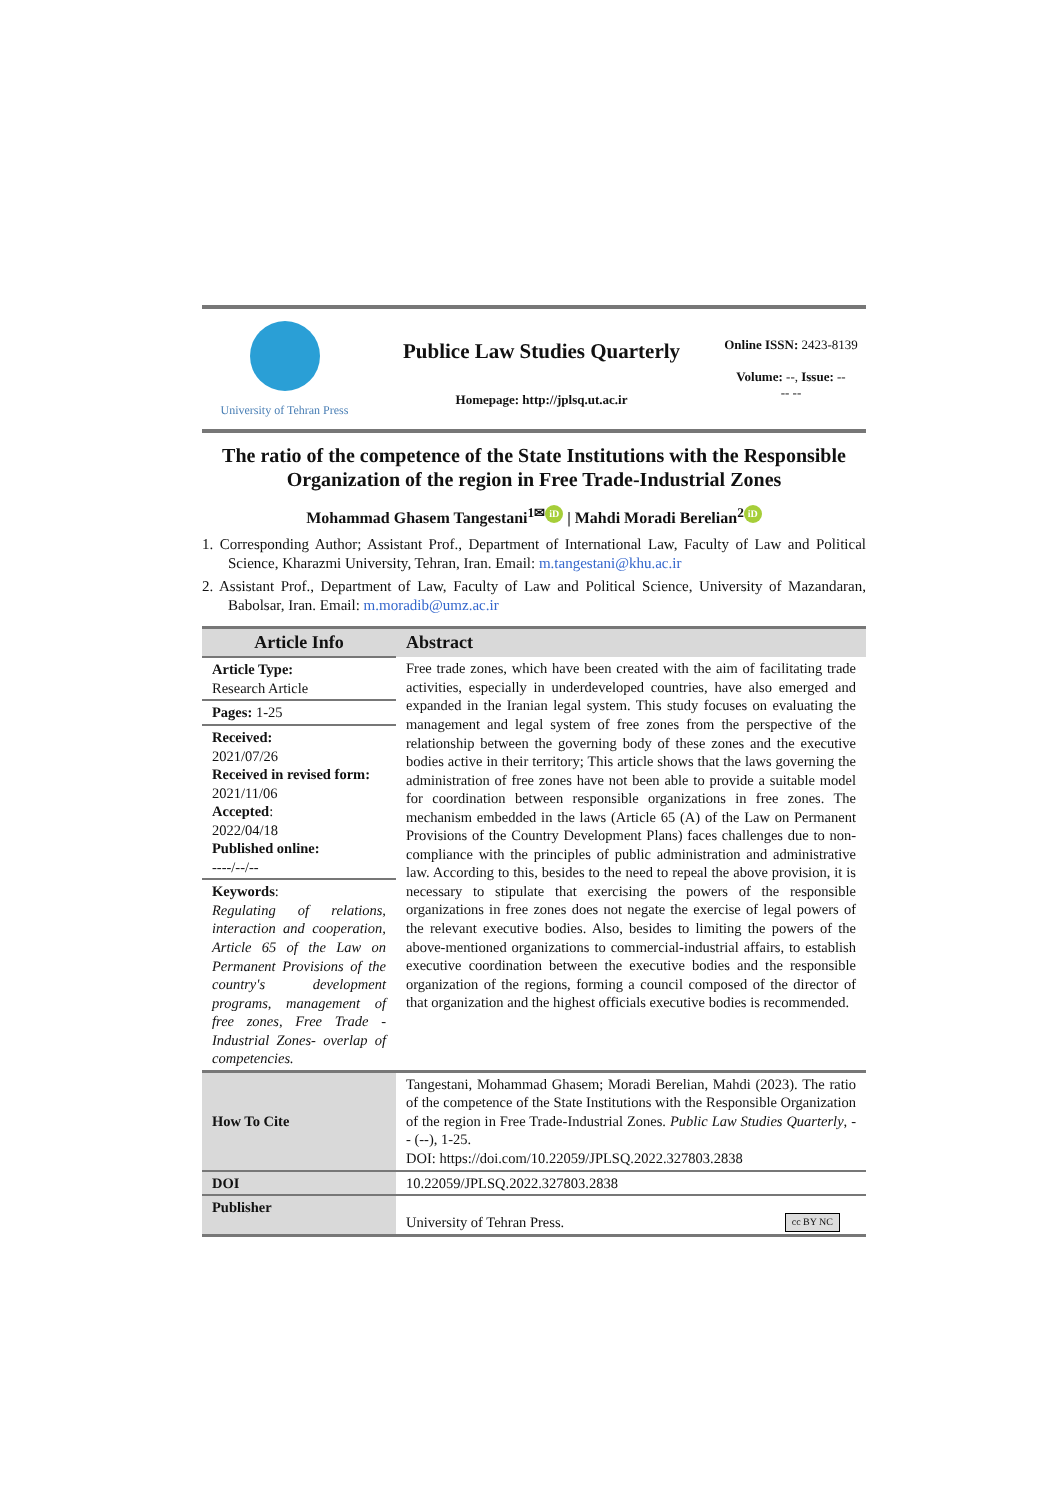University of Tehran Press
Publice Law Studies Quarterly
Homepage: http://jplsq.ut.ac.ir
Online ISSN: 2423-8139
Volume: --, Issue: --
-- --
The ratio of the competence of the State Institutions with the Responsible Organization of the region in Free Trade-Industrial Zones
Mohammad Ghasem Tangestani<sup>1✉</sup> iD | Mahdi Moradi Berelian<sup>2</sup> iD
1. Corresponding Author; Assistant Prof., Department of International Law, Faculty of Law and Political Science, Kharazmi University, Tehran, Iran. Email: m.tangestani@khu.ac.ir
2. Assistant Prof., Department of Law, Faculty of Law and Political Science, University of Mazandaran, Babolsar, Iran. Email: m.moradib@umz.ac.ir
| Article Info | Abstract |
| Article Type: Research Article | Free trade zones, which have been created with the aim of facilitating trade activities, especially in underdeveloped countries, have also emerged and expanded in the Iranian legal system. This study focuses on evaluating the management and legal system of free zones from the perspective of the relationship between the governing body of these zones and the executive bodies active in their territory; This article shows that the laws governing the administration of free zones have not been able to provide a suitable model for coordination between responsible organizations in free zones. The mechanism embedded in the laws (Article 65 (A) of the Law on Permanent Provisions of the Country Development Plans) faces challenges due to non-compliance with the principles of public administration and administrative law. According to this, besides to the need to repeal the above provision, it is necessary to stipulate that exercising the powers of the responsible organizations in free zones does not negate the exercise of legal powers of the relevant executive bodies. Also, besides to limiting the powers of the above-mentioned organizations to commercial-industrial affairs, to establish executive coordination between the executive bodies and the responsible organization of the regions, forming a council composed of the director of that organization and the highest officials executive bodies is recommended. |
| Pages: 1-25 | |
| Received: 2021/07/26 Received in revised form: 2021/11/06 Accepted : 2022/04/18 Published online: ----/--/-- | |
| Keywords : Regulating of relations, interaction and cooperation, Article 65 of the Law on Permanent Provisions of the country's development programs, management of free zones, Free Trade - Industrial Zones- overlap of competencies. | |
| How To Cite | Tangestani, Mohammad Ghasem; Moradi Berelian, Mahdi (2023). The ratio of the competence of the State Institutions with the Responsible Organization of the region in Free Trade-Industrial Zones. Public Law Studies Quarterly , -- (--), 1-25. DOI: https://doi.com/10.22059/JPLSQ.2022.327803.2838 |
| DOI | 10.22059/JPLSQ.2022.327803.2838 |
| Publisher | University of Tehran Press. cc BY NC |